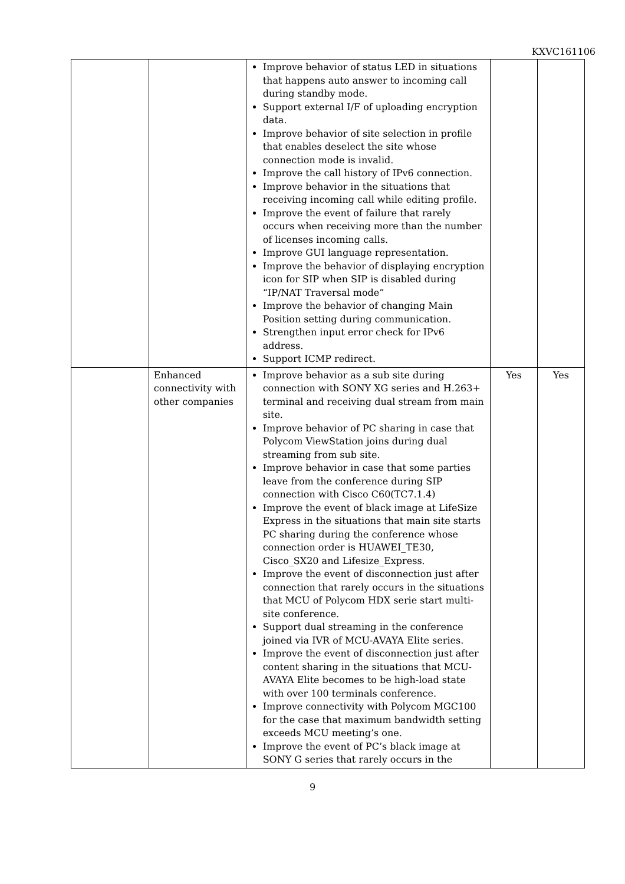KXVC161106
| | | Improve behavior of status LED in situations that happens auto answer to incoming call during standby mode. Support external I/F of uploading encryption data. Improve behavior of site selection in profile that enables deselect the site whose connection mode is invalid. Improve the call history of IPv6 connection. Improve behavior in the situations that receiving incoming call while editing profile. Improve the event of failure that rarely occurs when receiving more than the number of licenses incoming calls. Improve GUI language representation. Improve the behavior of displaying encryption icon for SIP when SIP is disabled during “IP/NAT Traversal mode” Improve the behavior of changing Main Position setting during communication. Strengthen input error check for IPv6 address. Support ICMP redirect. | | |
| | Enhanced connectivity with other companies | Improve behavior as a sub site during connection with SONY XG series and H.263+ terminal and receiving dual stream from main site. Improve behavior of PC sharing in case that Polycom ViewStation joins during dual streaming from sub site. Improve behavior in case that some parties leave from the conference during SIP connection with Cisco C60(TC7.1.4) Improve the event of black image at LifeSize Express in the situations that main site starts PC sharing during the conference whose connection order is HUAWEI_TE30, Cisco_SX20 and Lifesize_Express. Improve the event of disconnection just after connection that rarely occurs in the situations that MCU of Polycom HDX serie start multi-site conference. Support dual streaming in the conference joined via IVR of MCU-AVAYA Elite series. Improve the event of disconnection just after content sharing in the situations that MCU-AVAYA Elite becomes to be high-load state with over 100 terminals conference. Improve connectivity with Polycom MGC100 for the case that maximum bandwidth setting exceeds MCU meeting’s one. Improve the event of PC’s black image at SONY G series that rarely occurs in the | Yes | Yes |
9